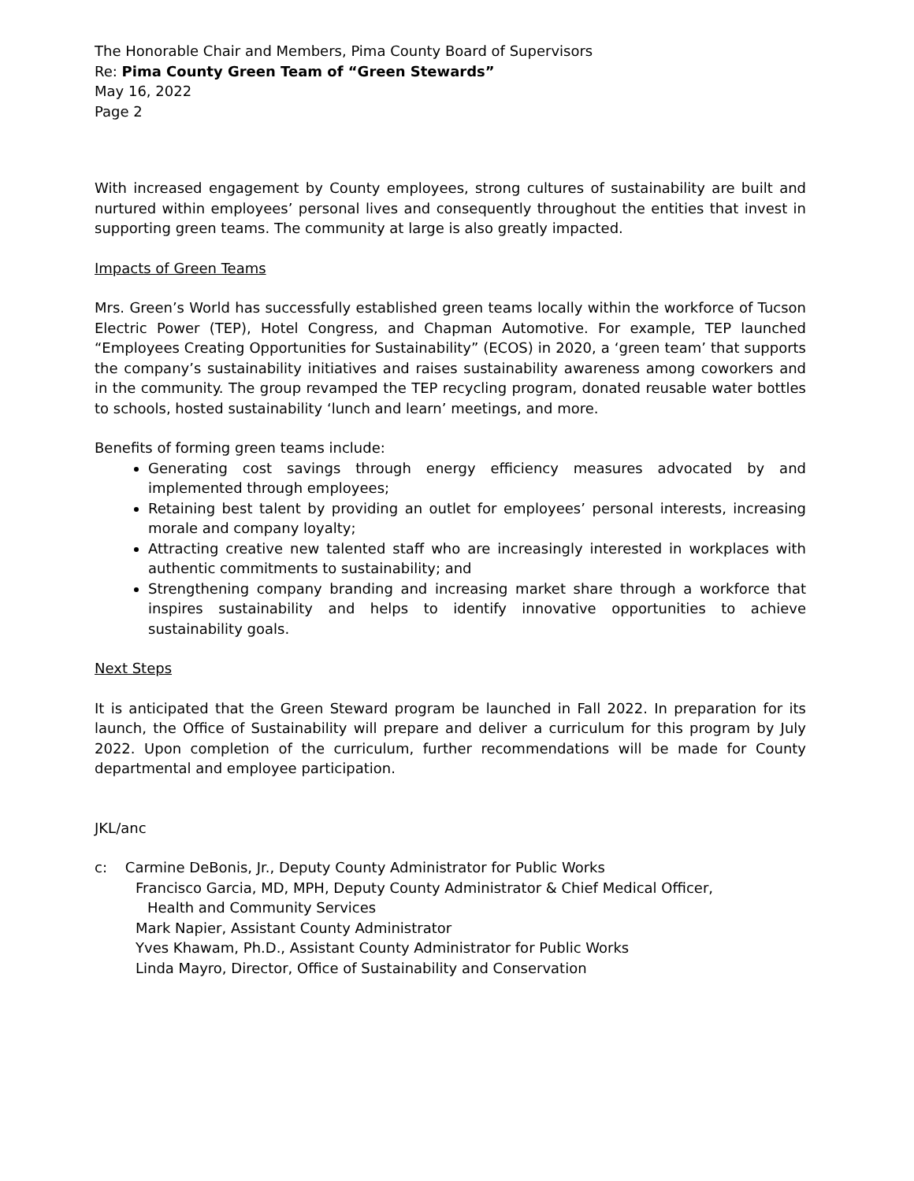The Honorable Chair and Members, Pima County Board of Supervisors
Re: Pima County Green Team of “Green Stewards”
May 16, 2022
Page 2
With increased engagement by County employees, strong cultures of sustainability are built and nurtured within employees’ personal lives and consequently throughout the entities that invest in supporting green teams. The community at large is also greatly impacted.
Impacts of Green Teams
Mrs. Green’s World has successfully established green teams locally within the workforce of Tucson Electric Power (TEP), Hotel Congress, and Chapman Automotive. For example, TEP launched “Employees Creating Opportunities for Sustainability” (ECOS) in 2020, a ‘green team’ that supports the company’s sustainability initiatives and raises sustainability awareness among coworkers and in the community. The group revamped the TEP recycling program, donated reusable water bottles to schools, hosted sustainability ‘lunch and learn’ meetings, and more.
Benefits of forming green teams include:
Generating cost savings through energy efficiency measures advocated by and implemented through employees;
Retaining best talent by providing an outlet for employees’ personal interests, increasing morale and company loyalty;
Attracting creative new talented staff who are increasingly interested in workplaces with authentic commitments to sustainability; and
Strengthening company branding and increasing market share through a workforce that inspires sustainability and helps to identify innovative opportunities to achieve sustainability goals.
Next Steps
It is anticipated that the Green Steward program be launched in Fall 2022. In preparation for its launch, the Office of Sustainability will prepare and deliver a curriculum for this program by July 2022. Upon completion of the curriculum, further recommendations will be made for County departmental and employee participation.
JKL/anc
c: Carmine DeBonis, Jr., Deputy County Administrator for Public Works
Francisco Garcia, MD, MPH, Deputy County Administrator & Chief Medical Officer,
Health and Community Services
Mark Napier, Assistant County Administrator
Yves Khawam, Ph.D., Assistant County Administrator for Public Works
Linda Mayro, Director, Office of Sustainability and Conservation